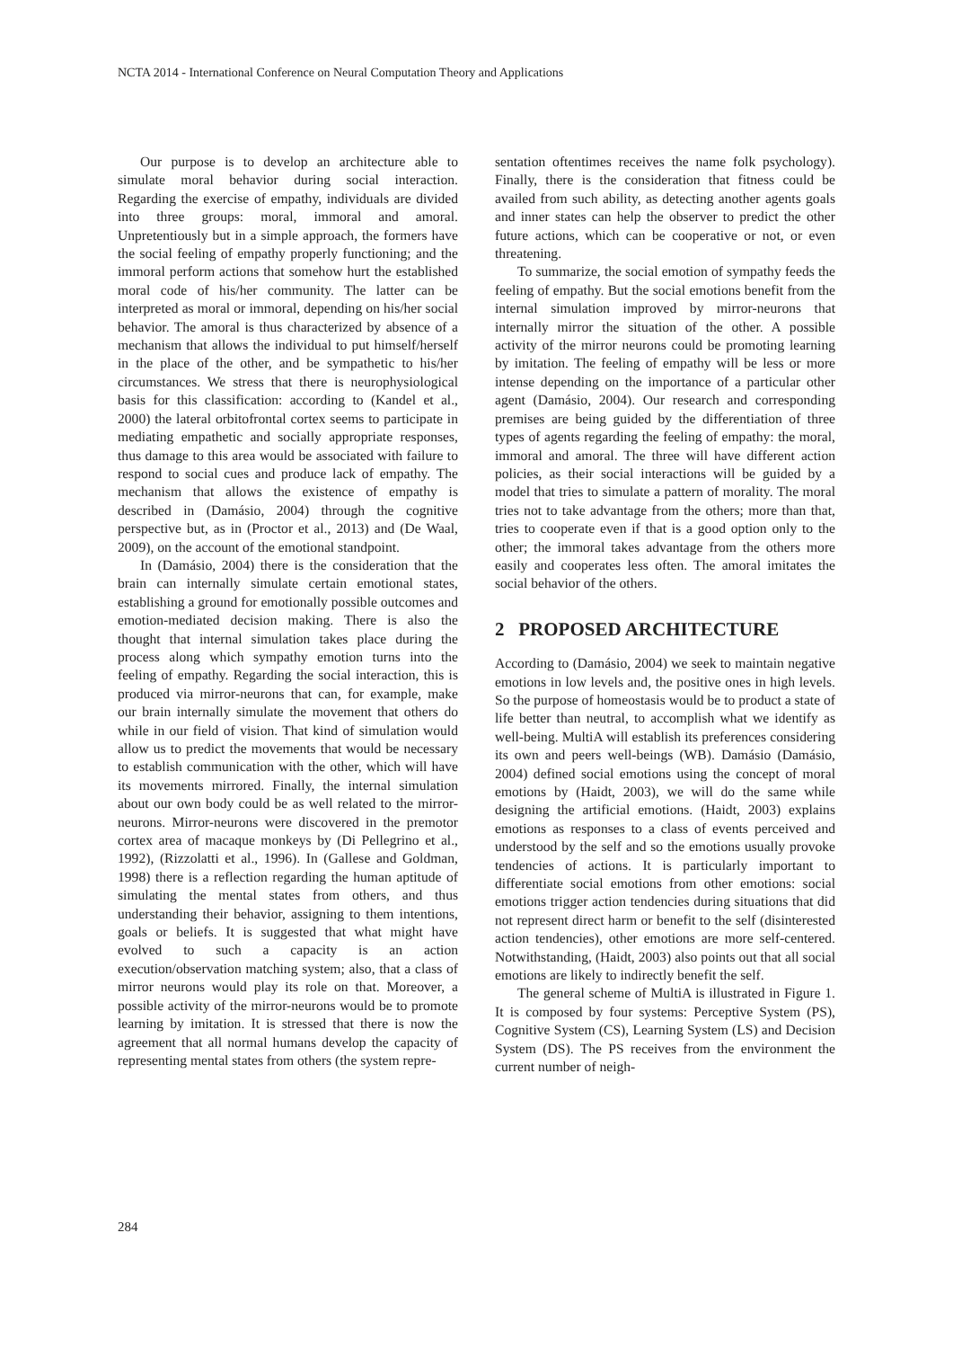NCTA 2014 - International Conference on Neural Computation Theory and Applications
Our purpose is to develop an architecture able to simulate moral behavior during social interaction. Regarding the exercise of empathy, individuals are divided into three groups: moral, immoral and amoral. Unpretentiously but in a simple approach, the formers have the social feeling of empathy properly functioning; and the immoral perform actions that somehow hurt the established moral code of his/her community. The latter can be interpreted as moral or immoral, depending on his/her social behavior. The amoral is thus characterized by absence of a mechanism that allows the individual to put himself/herself in the place of the other, and be sympathetic to his/her circumstances. We stress that there is neurophysiological basis for this classification: according to (Kandel et al., 2000) the lateral orbitofrontal cortex seems to participate in mediating empathetic and socially appropriate responses, thus damage to this area would be associated with failure to respond to social cues and produce lack of empathy. The mechanism that allows the existence of empathy is described in (Damásio, 2004) through the cognitive perspective but, as in (Proctor et al., 2013) and (De Waal, 2009), on the account of the emotional standpoint.
In (Damásio, 2004) there is the consideration that the brain can internally simulate certain emotional states, establishing a ground for emotionally possible outcomes and emotion-mediated decision making. There is also the thought that internal simulation takes place during the process along which sympathy emotion turns into the feeling of empathy. Regarding the social interaction, this is produced via mirror-neurons that can, for example, make our brain internally simulate the movement that others do while in our field of vision. That kind of simulation would allow us to predict the movements that would be necessary to establish communication with the other, which will have its movements mirrored. Finally, the internal simulation about our own body could be as well related to the mirror-neurons. Mirror-neurons were discovered in the premotor cortex area of macaque monkeys by (Di Pellegrino et al., 1992), (Rizzolatti et al., 1996). In (Gallese and Goldman, 1998) there is a reflection regarding the human aptitude of simulating the mental states from others, and thus understanding their behavior, assigning to them intentions, goals or beliefs. It is suggested that what might have evolved to such a capacity is an action execution/observation matching system; also, that a class of mirror neurons would play its role on that. Moreover, a possible activity of the mirror-neurons would be to promote learning by imitation. It is stressed that there is now the agreement that all normal humans develop the capacity of representing mental states from others (the system repre-
sentation oftentimes receives the name folk psychology). Finally, there is the consideration that fitness could be availed from such ability, as detecting another agents goals and inner states can help the observer to predict the other future actions, which can be cooperative or not, or even threatening.
To summarize, the social emotion of sympathy feeds the feeling of empathy. But the social emotions benefit from the internal simulation improved by mirror-neurons that internally mirror the situation of the other. A possible activity of the mirror neurons could be promoting learning by imitation. The feeling of empathy will be less or more intense depending on the importance of a particular other agent (Damásio, 2004). Our research and corresponding premises are being guided by the differentiation of three types of agents regarding the feeling of empathy: the moral, immoral and amoral. The three will have different action policies, as their social interactions will be guided by a model that tries to simulate a pattern of morality. The moral tries not to take advantage from the others; more than that, tries to cooperate even if that is a good option only to the other; the immoral takes advantage from the others more easily and cooperates less often. The amoral imitates the social behavior of the others.
2 PROPOSED ARCHITECTURE
According to (Damásio, 2004) we seek to maintain negative emotions in low levels and, the positive ones in high levels. So the purpose of homeostasis would be to product a state of life better than neutral, to accomplish what we identify as well-being. MultiA will establish its preferences considering its own and peers well-beings (WB). Damásio (Damásio, 2004) defined social emotions using the concept of moral emotions by (Haidt, 2003), we will do the same while designing the artificial emotions. (Haidt, 2003) explains emotions as responses to a class of events perceived and understood by the self and so the emotions usually provoke tendencies of actions. It is particularly important to differentiate social emotions from other emotions: social emotions trigger action tendencies during situations that did not represent direct harm or benefit to the self (disinterested action tendencies), other emotions are more self-centered. Notwithstanding, (Haidt, 2003) also points out that all social emotions are likely to indirectly benefit the self.
The general scheme of MultiA is illustrated in Figure 1. It is composed by four systems: Perceptive System (PS), Cognitive System (CS), Learning System (LS) and Decision System (DS). The PS receives from the environment the current number of neigh-
284